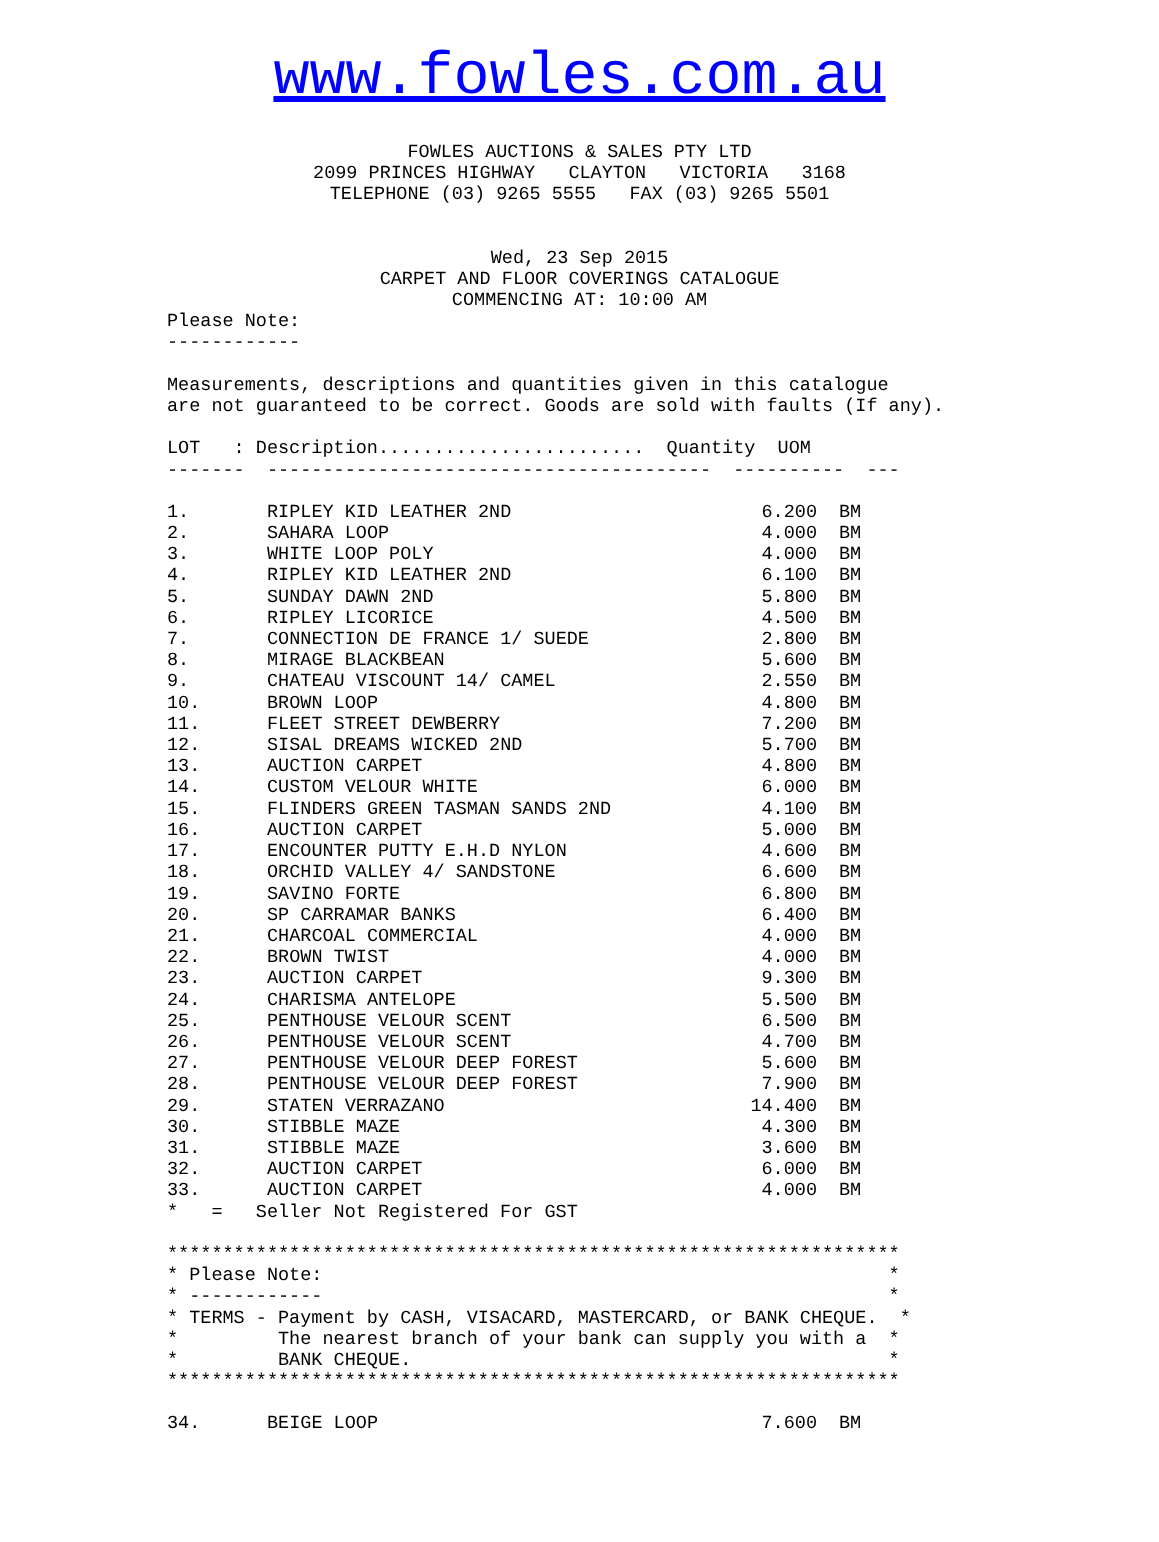www.fowles.com.au
FOWLES AUCTIONS & SALES PTY LTD
2099 PRINCES HIGHWAY   CLAYTON   VICTORIA   3168
TELEPHONE (03) 9265 5555   FAX (03) 9265 5501
Wed, 23 Sep 2015
CARPET AND FLOOR COVERINGS CATALOGUE
COMMENCING AT: 10:00 AM
Please Note:
------------

Measurements, descriptions and quantities given in this catalogue
are not guaranteed to be correct. Goods are sold with faults (If any).

LOT   : Description........................  Quantity  UOM
-------  ----------------------------------------  ----------  ---
| 1. | RIPLEY KID LEATHER 2ND | 6.200 | BM |
| 2. | SAHARA LOOP | 4.000 | BM |
| 3. | WHITE LOOP POLY | 4.000 | BM |
| 4. | RIPLEY KID LEATHER 2ND | 6.100 | BM |
| 5. | SUNDAY DAWN 2ND | 5.800 | BM |
| 6. | RIPLEY LICORICE | 4.500 | BM |
| 7. | CONNECTION DE FRANCE 1/ SUEDE | 2.800 | BM |
| 8. | MIRAGE BLACKBEAN | 5.600 | BM |
| 9. | CHATEAU VISCOUNT 14/ CAMEL | 2.550 | BM |
| 10. | BROWN LOOP | 4.800 | BM |
| 11. | FLEET STREET DEWBERRY | 7.200 | BM |
| 12. | SISAL DREAMS WICKED 2ND | 5.700 | BM |
| 13. | AUCTION CARPET | 4.800 | BM |
| 14. | CUSTOM VELOUR WHITE | 6.000 | BM |
| 15. | FLINDERS GREEN TASMAN SANDS 2ND | 4.100 | BM |
| 16. | AUCTION CARPET | 5.000 | BM |
| 17. | ENCOUNTER PUTTY E.H.D NYLON | 4.600 | BM |
| 18. | ORCHID VALLEY 4/ SANDSTONE | 6.600 | BM |
| 19. | SAVINO FORTE | 6.800 | BM |
| 20. | SP CARRAMAR BANKS | 6.400 | BM |
| 21. | CHARCOAL COMMERCIAL | 4.000 | BM |
| 22. | BROWN TWIST | 4.000 | BM |
| 23. | AUCTION CARPET | 9.300 | BM |
| 24. | CHARISMA ANTELOPE | 5.500 | BM |
| 25. | PENTHOUSE VELOUR SCENT | 6.500 | BM |
| 26. | PENTHOUSE VELOUR SCENT | 4.700 | BM |
| 27. | PENTHOUSE VELOUR DEEP FOREST | 5.600 | BM |
| 28. | PENTHOUSE VELOUR DEEP FOREST | 7.900 | BM |
| 29. | STATEN VERRAZANO | 14.400 | BM |
| 30. | STIBBLE MAZE | 4.300 | BM |
| 31. | STIBBLE MAZE | 3.600 | BM |
| 32. | AUCTION CARPET | 6.000 | BM |
| 33. | AUCTION CARPET | 4.000 | BM |
*   =   Seller Not Registered For GST

******************************************************************
* Please Note:                                                   *
* ------------                                                   *
* TERMS - Payment by CASH, VISACARD, MASTERCARD, or BANK CHEQUE.  *
*         The nearest branch of your bank can supply you with a  *
*         BANK CHEQUE.                                           *
******************************************************************
| 34. | BEIGE LOOP | 7.600 | BM |